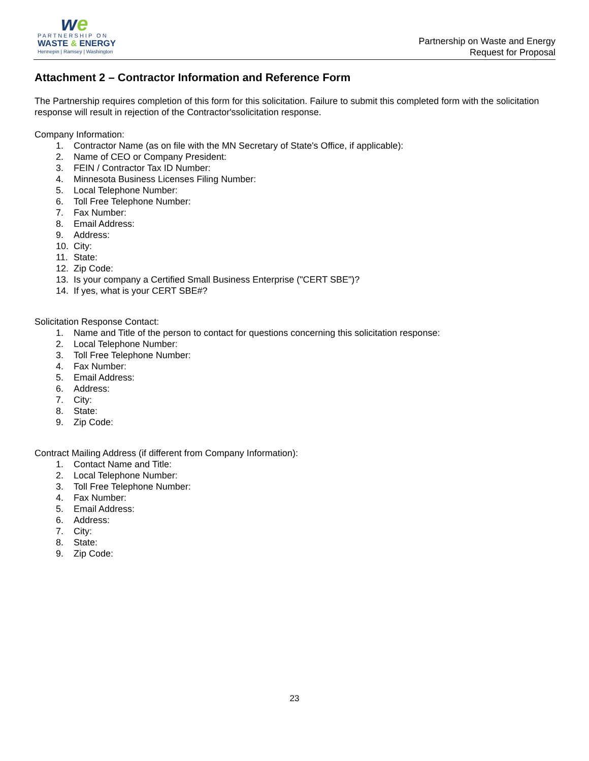we
PARTNERSHIP ON
WASTE & ENERGY
Hennepin | Ramsey | Washington
Partnership on Waste and Energy
Request for Proposal
Attachment 2 – Contractor Information and Reference Form
The Partnership requires completion of this form for this solicitation. Failure to submit this completed form with the solicitation response will result in rejection of the Contractor'ssolicitation response.
Company Information:
1. Contractor Name (as on file with the MN Secretary of State's Office, if applicable):
2. Name of CEO or Company President:
3. FEIN / Contractor Tax ID Number:
4. Minnesota Business Licenses Filing Number:
5. Local Telephone Number:
6. Toll Free Telephone Number:
7. Fax Number:
8. Email Address:
9. Address:
10. City:
11. State:
12. Zip Code:
13. Is your company a Certified Small Business Enterprise ("CERT SBE")?
14. If yes, what is your CERT SBE#?
Solicitation Response Contact:
1. Name and Title of the person to contact for questions concerning this solicitation response:
2. Local Telephone Number:
3. Toll Free Telephone Number:
4. Fax Number:
5. Email Address:
6. Address:
7. City:
8. State:
9. Zip Code:
Contract Mailing Address (if different from Company Information):
1. Contact Name and Title:
2. Local Telephone Number:
3. Toll Free Telephone Number:
4. Fax Number:
5. Email Address:
6. Address:
7. City:
8. State:
9. Zip Code:
23